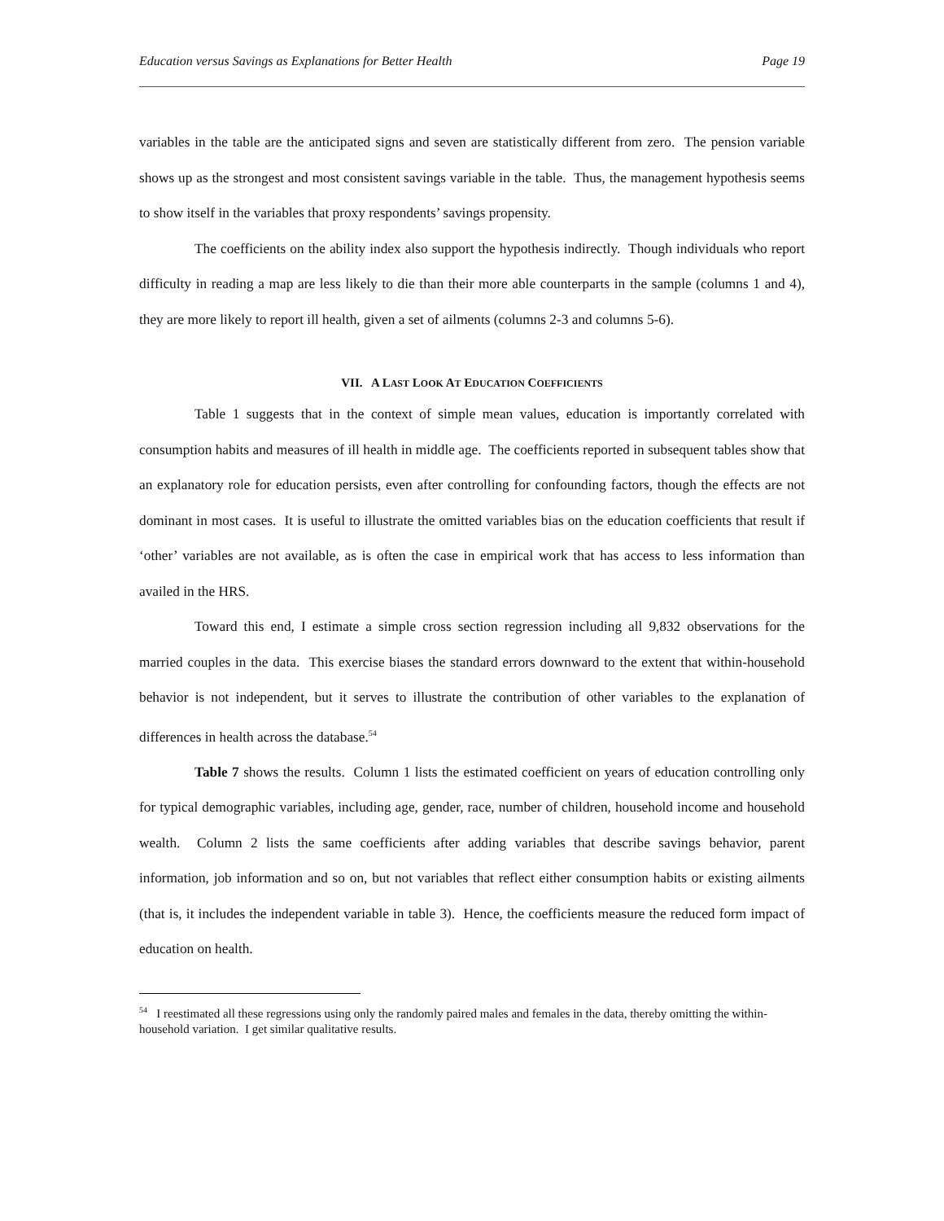Education versus Savings as Explanations for Better Health Page 19
variables in the table are the anticipated signs and seven are statistically different from zero. The pension variable shows up as the strongest and most consistent savings variable in the table. Thus, the management hypothesis seems to show itself in the variables that proxy respondents’ savings propensity.
The coefficients on the ability index also support the hypothesis indirectly. Though individuals who report difficulty in reading a map are less likely to die than their more able counterparts in the sample (columns 1 and 4), they are more likely to report ill health, given a set of ailments (columns 2-3 and columns 5-6).
VII. A LAST LOOK AT EDUCATION COEFFICIENTS
Table 1 suggests that in the context of simple mean values, education is importantly correlated with consumption habits and measures of ill health in middle age. The coefficients reported in subsequent tables show that an explanatory role for education persists, even after controlling for confounding factors, though the effects are not dominant in most cases. It is useful to illustrate the omitted variables bias on the education coefficients that result if ‘other’ variables are not available, as is often the case in empirical work that has access to less information than availed in the HRS.
Toward this end, I estimate a simple cross section regression including all 9,832 observations for the married couples in the data. This exercise biases the standard errors downward to the extent that within-household behavior is not independent, but it serves to illustrate the contribution of other variables to the explanation of differences in health across the database.<sup>54</sup>
Table 7 shows the results. Column 1 lists the estimated coefficient on years of education controlling only for typical demographic variables, including age, gender, race, number of children, household income and household wealth. Column 2 lists the same coefficients after adding variables that describe savings behavior, parent information, job information and so on, but not variables that reflect either consumption habits or existing ailments (that is, it includes the independent variable in table 3). Hence, the coefficients measure the reduced form impact of education on health.
<sup>54</sup> I reestimated all these regressions using only the randomly paired males and females in the data, thereby omitting the within-household variation. I get similar qualitative results.